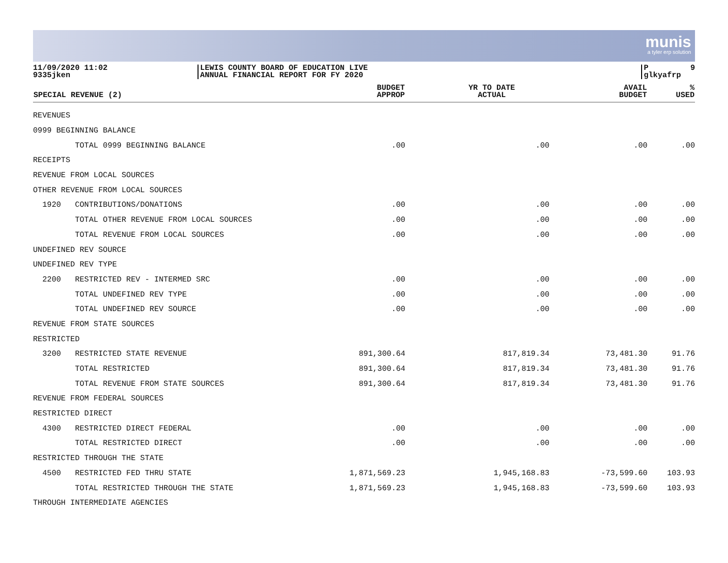munis
a tyler erp solution
11/09/2020 11:02 9335jken
LEWIS COUNTY BOARD OF EDUCATION LIVE ANNUAL FINANCIAL REPORT FOR FY 2020
P 9 glkyafrp
| SPECIAL REVENUE (2) | BUDGET APPROP | YR TO DATE ACTUAL | AVAIL BUDGET | % USED |
| --- | --- | --- | --- | --- |
| REVENUES | | | | |
| 0999 BEGINNING BALANCE | | | | |
| TOTAL 0999 BEGINNING BALANCE | .00 | .00 | .00 | .00 |
| RECEIPTS | | | | |
| REVENUE FROM LOCAL SOURCES | | | | |
| OTHER REVENUE FROM LOCAL SOURCES | | | | |
| 1920 CONTRIBUTIONS/DONATIONS | .00 | .00 | .00 | .00 |
| TOTAL OTHER REVENUE FROM LOCAL SOURCES | .00 | .00 | .00 | .00 |
| TOTAL REVENUE FROM LOCAL SOURCES | .00 | .00 | .00 | .00 |
| UNDEFINED REV SOURCE | | | | |
| UNDEFINED REV TYPE | | | | |
| 2200 RESTRICTED REV - INTERMED SRC | .00 | .00 | .00 | .00 |
| TOTAL UNDEFINED REV TYPE | .00 | .00 | .00 | .00 |
| TOTAL UNDEFINED REV SOURCE | .00 | .00 | .00 | .00 |
| REVENUE FROM STATE SOURCES | | | | |
| RESTRICTED | | | | |
| 3200 RESTRICTED STATE REVENUE | 891,300.64 | 817,819.34 | 73,481.30 | 91.76 |
| TOTAL RESTRICTED | 891,300.64 | 817,819.34 | 73,481.30 | 91.76 |
| TOTAL REVENUE FROM STATE SOURCES | 891,300.64 | 817,819.34 | 73,481.30 | 91.76 |
| REVENUE FROM FEDERAL SOURCES | | | | |
| RESTRICTED DIRECT | | | | |
| 4300 RESTRICTED DIRECT FEDERAL | .00 | .00 | .00 | .00 |
| TOTAL RESTRICTED DIRECT | .00 | .00 | .00 | .00 |
| RESTRICTED THROUGH THE STATE | | | | |
| 4500 RESTRICTED FED THRU STATE | 1,871,569.23 | 1,945,168.83 | -73,599.60 | 103.93 |
| TOTAL RESTRICTED THROUGH THE STATE | 1,871,569.23 | 1,945,168.83 | -73,599.60 | 103.93 |
| THROUGH INTERMEDIATE AGENCIES | | | | |